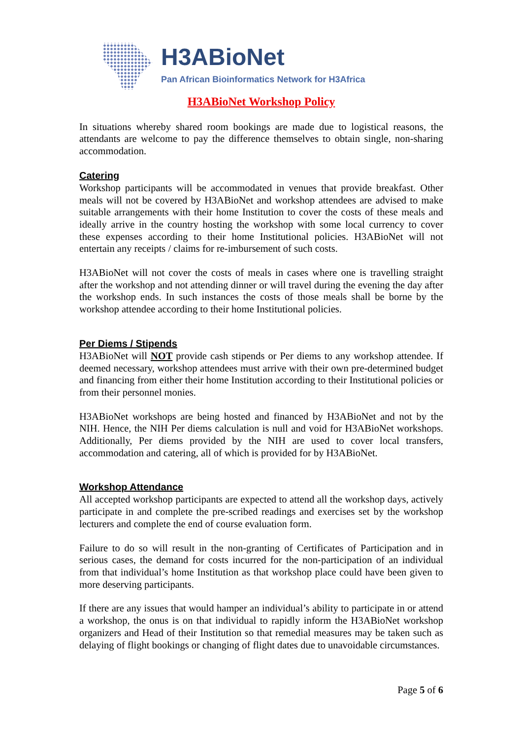H3ABioNet
Pan African Bioinformatics Network for H3Africa
H3ABioNet Workshop Policy
In situations whereby shared room bookings are made due to logistical reasons, the attendants are welcome to pay the difference themselves to obtain single, non-sharing accommodation.
Catering
Workshop participants will be accommodated in venues that provide breakfast. Other meals will not be covered by H3ABioNet and workshop attendees are advised to make suitable arrangements with their home Institution to cover the costs of these meals and ideally arrive in the country hosting the workshop with some local currency to cover these expenses according to their home Institutional policies. H3ABioNet will not entertain any receipts / claims for re-imbursement of such costs.
H3ABioNet will not cover the costs of meals in cases where one is travelling straight after the workshop and not attending dinner or will travel during the evening the day after the workshop ends. In such instances the costs of those meals shall be borne by the workshop attendee according to their home Institutional policies.
Per Diems / Stipends
H3ABioNet will NOT provide cash stipends or Per diems to any workshop attendee. If deemed necessary, workshop attendees must arrive with their own pre-determined budget and financing from either their home Institution according to their Institutional policies or from their personnel monies.
H3ABioNet workshops are being hosted and financed by H3ABioNet and not by the NIH. Hence, the NIH Per diems calculation is null and void for H3ABioNet workshops. Additionally, Per diems provided by the NIH are used to cover local transfers, accommodation and catering, all of which is provided for by H3ABioNet.
Workshop Attendance
All accepted workshop participants are expected to attend all the workshop days, actively participate in and complete the pre-scribed readings and exercises set by the workshop lecturers and complete the end of course evaluation form.
Failure to do so will result in the non-granting of Certificates of Participation and in serious cases, the demand for costs incurred for the non-participation of an individual from that individual’s home Institution as that workshop place could have been given to more deserving participants.
If there are any issues that would hamper an individual’s ability to participate in or attend a workshop, the onus is on that individual to rapidly inform the H3ABioNet workshop organizers and Head of their Institution so that remedial measures may be taken such as delaying of flight bookings or changing of flight dates due to unavoidable circumstances.
Page 5 of 6